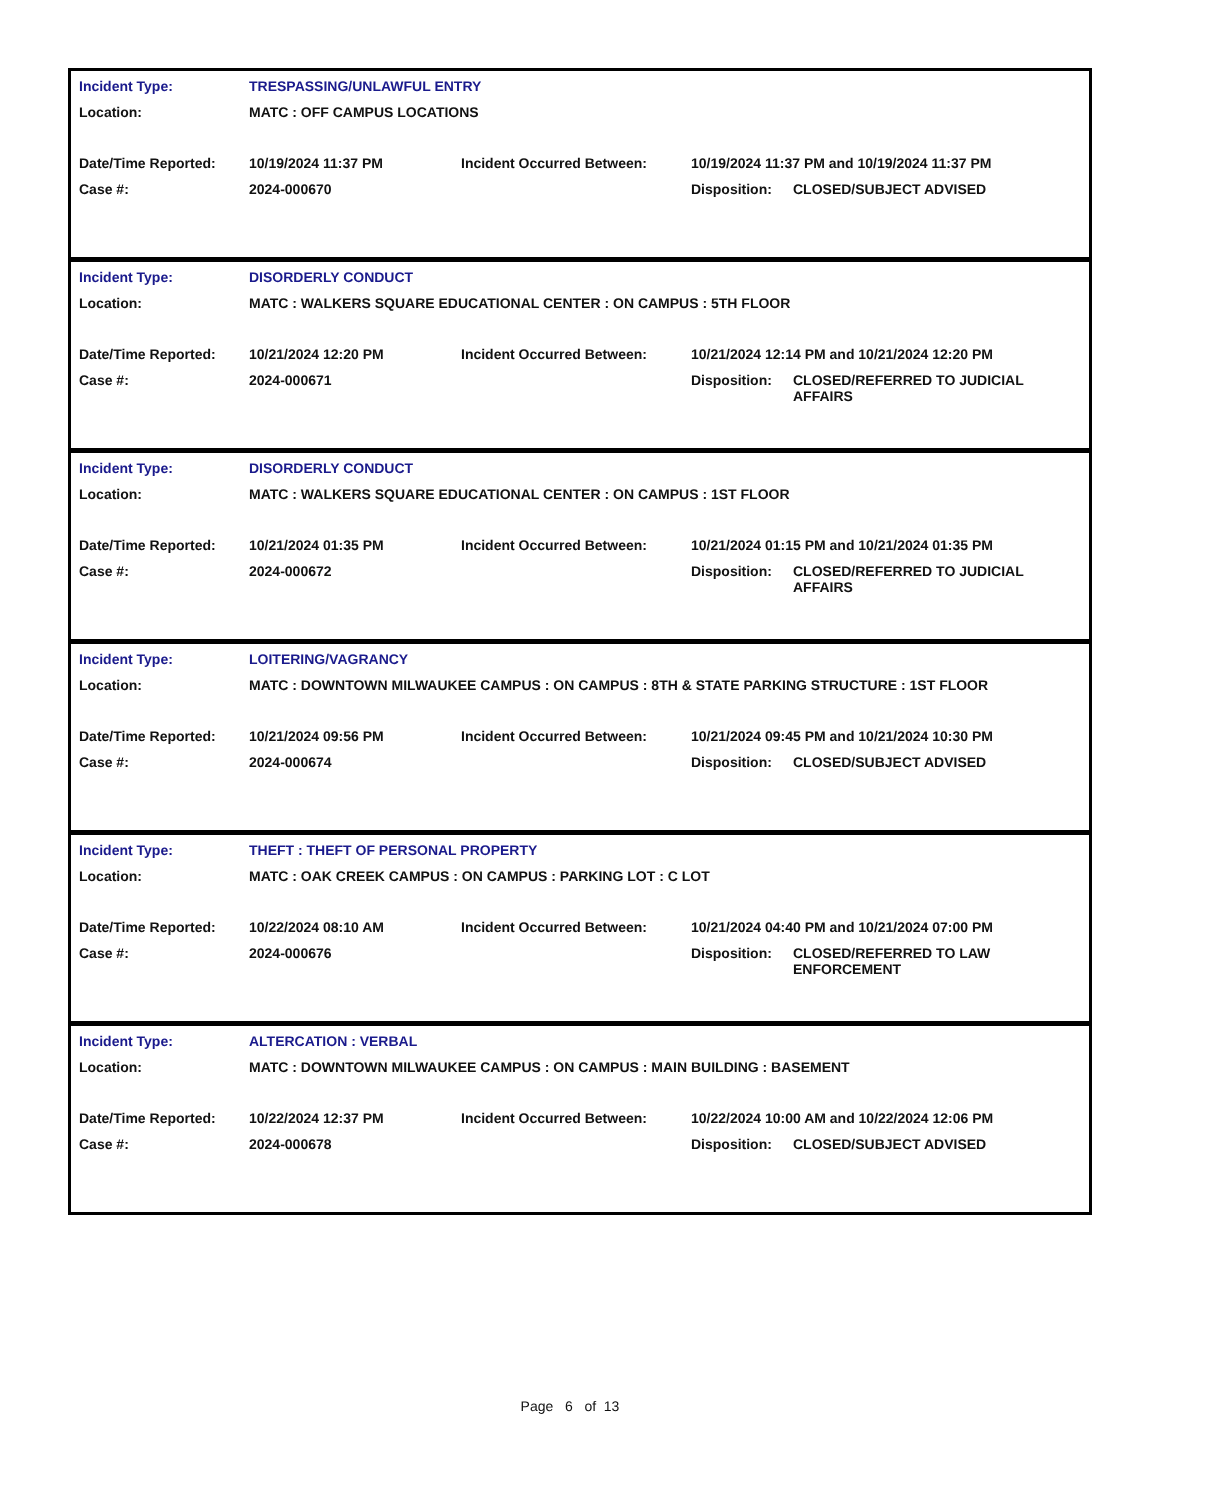| Incident Type: | TRESPASSING/UNLAWFUL ENTRY | | | |
| Location: | MATC : OFF CAMPUS LOCATIONS | | | |
| Date/Time Reported: | 10/19/2024 11:37 PM | Incident Occurred Between: | 10/19/2024 11:37 PM and 10/19/2024 11:37 PM | |
| Case #: | 2024-000670 | | Disposition: | CLOSED/SUBJECT ADVISED |
| Incident Type: | DISORDERLY CONDUCT | | | |
| Location: | MATC : WALKERS SQUARE EDUCATIONAL CENTER : ON CAMPUS : 5TH FLOOR | | | |
| Date/Time Reported: | 10/21/2024 12:20 PM | Incident Occurred Between: | 10/21/2024 12:14 PM and 10/21/2024 12:20 PM | |
| Case #: | 2024-000671 | | Disposition: | CLOSED/REFERRED TO JUDICIAL AFFAIRS |
| Incident Type: | DISORDERLY CONDUCT | | | |
| Location: | MATC : WALKERS SQUARE EDUCATIONAL CENTER : ON CAMPUS : 1ST FLOOR | | | |
| Date/Time Reported: | 10/21/2024 01:35 PM | Incident Occurred Between: | 10/21/2024 01:15 PM and 10/21/2024 01:35 PM | |
| Case #: | 2024-000672 | | Disposition: | CLOSED/REFERRED TO JUDICIAL AFFAIRS |
| Incident Type: | LOITERING/VAGRANCY | | | |
| Location: | MATC : DOWNTOWN MILWAUKEE CAMPUS : ON CAMPUS : 8TH & STATE PARKING STRUCTURE : 1ST FLOOR | | | |
| Date/Time Reported: | 10/21/2024 09:56 PM | Incident Occurred Between: | 10/21/2024 09:45 PM and 10/21/2024 10:30 PM | |
| Case #: | 2024-000674 | | Disposition: | CLOSED/SUBJECT ADVISED |
| Incident Type: | THEFT : THEFT OF PERSONAL PROPERTY | | | |
| Location: | MATC : OAK CREEK CAMPUS : ON CAMPUS : PARKING LOT : C LOT | | | |
| Date/Time Reported: | 10/22/2024 08:10 AM | Incident Occurred Between: | 10/21/2024 04:40 PM and 10/21/2024 07:00 PM | |
| Case #: | 2024-000676 | | Disposition: | CLOSED/REFERRED TO LAW ENFORCEMENT |
| Incident Type: | ALTERCATION : VERBAL | | | |
| Location: | MATC : DOWNTOWN MILWAUKEE CAMPUS : ON CAMPUS : MAIN BUILDING : BASEMENT | | | |
| Date/Time Reported: | 10/22/2024 12:37 PM | Incident Occurred Between: | 10/22/2024 10:00 AM and 10/22/2024 12:06 PM | |
| Case #: | 2024-000678 | | Disposition: | CLOSED/SUBJECT ADVISED |
Page 6 of 13